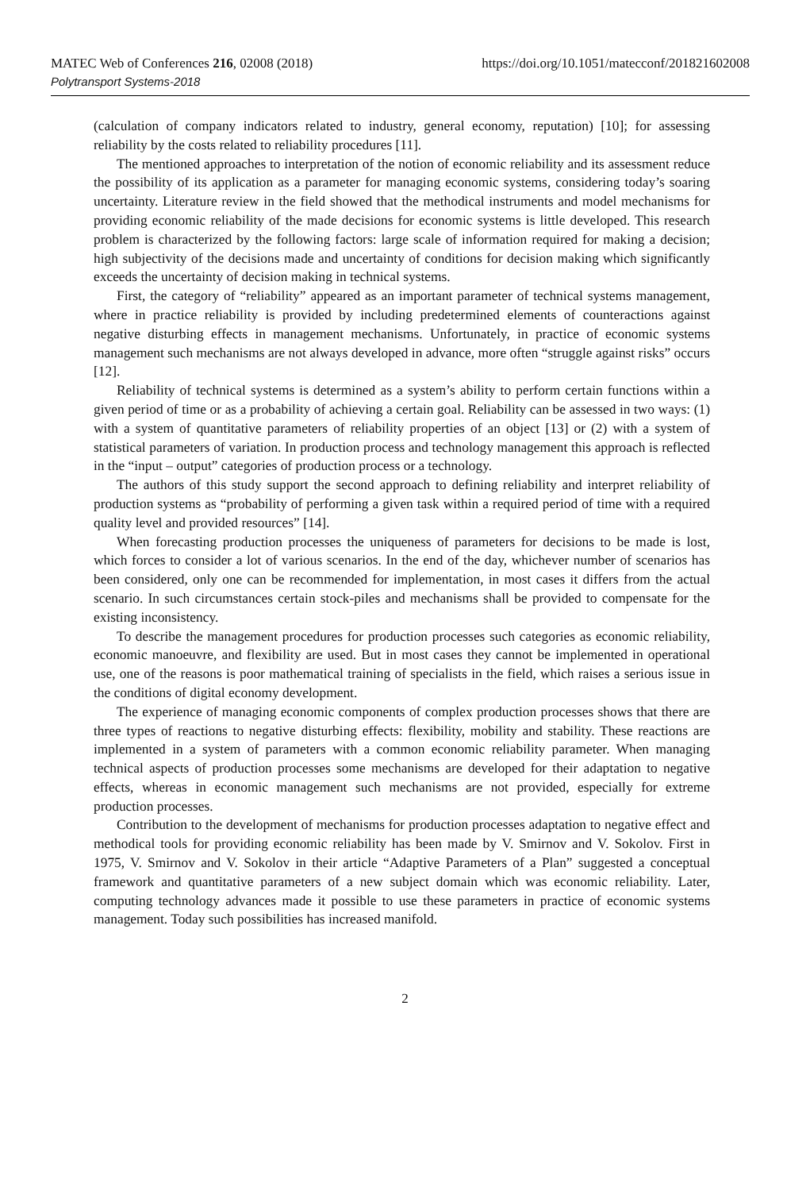MATEC Web of Conferences 216, 02008 (2018)
Polytransport Systems-2018
https://doi.org/10.1051/matecconf/201821602008
(calculation of company indicators related to industry, general economy, reputation) [10]; for assessing reliability by the costs related to reliability procedures [11].
The mentioned approaches to interpretation of the notion of economic reliability and its assessment reduce the possibility of its application as a parameter for managing economic systems, considering today’s soaring uncertainty. Literature review in the field showed that the methodical instruments and model mechanisms for providing economic reliability of the made decisions for economic systems is little developed. This research problem is characterized by the following factors: large scale of information required for making a decision; high subjectivity of the decisions made and uncertainty of conditions for decision making which significantly exceeds the uncertainty of decision making in technical systems.
First, the category of “reliability” appeared as an important parameter of technical systems management, where in practice reliability is provided by including predetermined elements of counteractions against negative disturbing effects in management mechanisms. Unfortunately, in practice of economic systems management such mechanisms are not always developed in advance, more often “struggle against risks” occurs [12].
Reliability of technical systems is determined as a system’s ability to perform certain functions within a given period of time or as a probability of achieving a certain goal. Reliability can be assessed in two ways: (1) with a system of quantitative parameters of reliability properties of an object [13] or (2) with a system of statistical parameters of variation. In production process and technology management this approach is reflected in the “input – output” categories of production process or a technology.
The authors of this study support the second approach to defining reliability and interpret reliability of production systems as “probability of performing a given task within a required period of time with a required quality level and provided resources” [14].
When forecasting production processes the uniqueness of parameters for decisions to be made is lost, which forces to consider a lot of various scenarios. In the end of the day, whichever number of scenarios has been considered, only one can be recommended for implementation, in most cases it differs from the actual scenario. In such circumstances certain stock-piles and mechanisms shall be provided to compensate for the existing inconsistency.
To describe the management procedures for production processes such categories as economic reliability, economic manoeuvre, and flexibility are used. But in most cases they cannot be implemented in operational use, one of the reasons is poor mathematical training of specialists in the field, which raises a serious issue in the conditions of digital economy development.
The experience of managing economic components of complex production processes shows that there are three types of reactions to negative disturbing effects: flexibility, mobility and stability. These reactions are implemented in a system of parameters with a common economic reliability parameter. When managing technical aspects of production processes some mechanisms are developed for their adaptation to negative effects, whereas in economic management such mechanisms are not provided, especially for extreme production processes.
Contribution to the development of mechanisms for production processes adaptation to negative effect and methodical tools for providing economic reliability has been made by V. Smirnov and V. Sokolov. First in 1975, V. Smirnov and V. Sokolov in their article “Adaptive Parameters of a Plan” suggested a conceptual framework and quantitative parameters of a new subject domain which was economic reliability. Later, computing technology advances made it possible to use these parameters in practice of economic systems management. Today such possibilities has increased manifold.
2